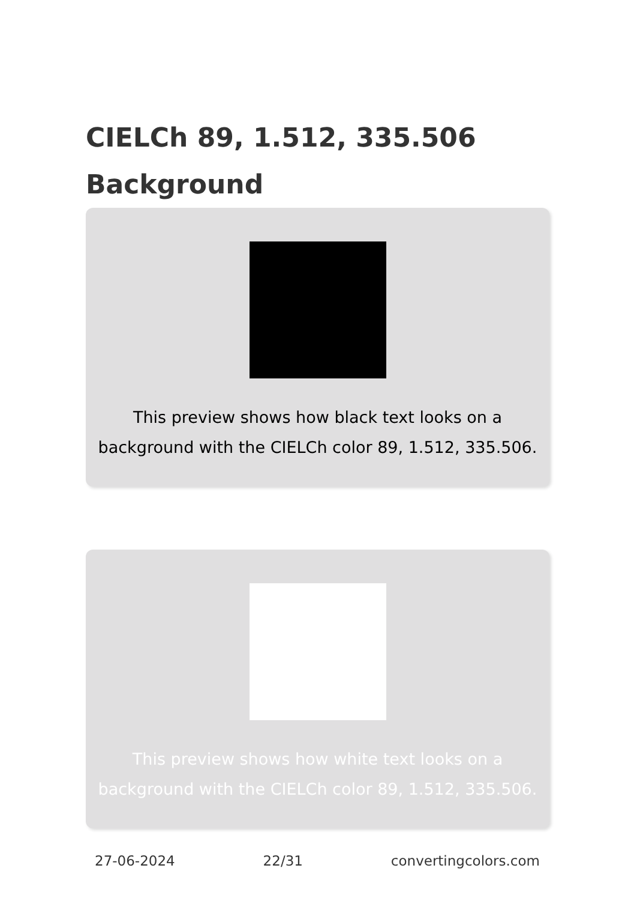CIELCh 89, 1.512, 335.506 Background
This preview shows how black text looks on a background with the CIELCh color 89, 1.512, 335.506.
This preview shows how white text looks on a background with the CIELCh color 89, 1.512, 335.506.
27-06-2024 22/31 convertingcolors.com